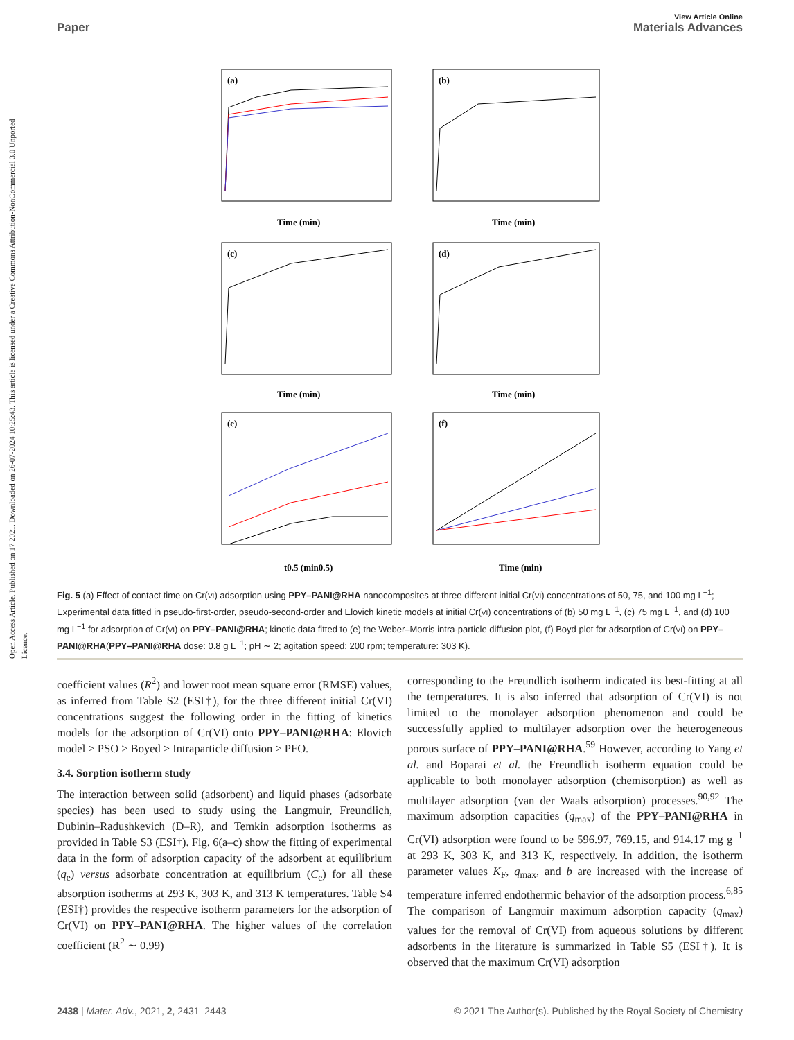Open Access Article. Published on 17 2021. Downloaded on 26-07-2024 10:25:43. This article is licensed under a Creative Commons Attribution-NonCommercial 3.0 Unported Licence.
View Article Online
Paper Materials Advances
(a)
(b)
(c)
(d)
(e)
(f)
Time (min)
Time (min)
Time (min)
Time (min)
t0.5 (min0.5)
Time (min)
Fig. 5 (a) Effect of contact time on Cr(VI) adsorption using PPY–PANI@RHA nanocomposites at three different initial Cr(VI) concentrations of 50, 75, and 100 mg L<sup>−1</sup>; Experimental data fitted in pseudo-first-order, pseudo-second-order and Elovich kinetic models at initial Cr(VI) concentrations of (b) 50 mg L<sup>−1</sup>, (c) 75 mg L<sup>−1</sup>, and (d) 100 mg L<sup>−1</sup> for adsorption of Cr(VI) on PPY–PANI@RHA; kinetic data fitted to (e) the Weber–Morris intra-particle diffusion plot, (f) Boyd plot for adsorption of Cr(VI) on PPY–PANI@RHA(PPY–PANI@RHA dose: 0.8 g L<sup>−1</sup>; pH ∼ 2; agitation speed: 200 rpm; temperature: 303 K).
coefficient values (R<sup>2</sup>) and lower root mean square error (RMSE) values, as inferred from Table S2 (ESI†), for the three different initial Cr(VI) concentrations suggest the following order in the fitting of kinetics models for the adsorption of Cr(VI) onto PPY–PANI@RHA: Elovich model > PSO > Boyed > Intraparticle diffusion > PFO.
3.4. Sorption isotherm study
The interaction between solid (adsorbent) and liquid phases (adsorbate species) has been used to study using the Langmuir, Freundlich, Dubinin–Radushkevich (D–R), and Temkin adsorption isotherms as provided in Table S3 (ESI†). Fig. 6(a–c) show the fitting of experimental data in the form of adsorption capacity of the adsorbent at equilibrium (q<sub>e</sub>) versus adsorbate concentration at equilibrium (C<sub>e</sub>) for all these absorption isotherms at 293 K, 303 K, and 313 K temperatures. Table S4 (ESI†) provides the respective isotherm parameters for the adsorption of Cr(VI) on PPY–PANI@RHA. The higher values of the correlation coefficient (R<sup>2</sup> ∼ 0.99)
corresponding to the Freundlich isotherm indicated its best-fitting at all the temperatures. It is also inferred that adsorption of Cr(VI) is not limited to the monolayer adsorption phenomenon and could be successfully applied to multilayer adsorption over the heterogeneous porous surface of PPY–PANI@RHA.<sup>59</sup> However, according to Yang et al. and Boparai et al. the Freundlich isotherm equation could be applicable to both monolayer adsorption (chemisorption) as well as multilayer adsorption (van der Waals adsorption) processes.<sup>90,92</sup> The maximum adsorption capacities (q<sub>max</sub>) of the PPY–PANI@RHA in Cr(VI) adsorption were found to be 596.97, 769.15, and 914.17 mg g<sup>−1</sup> at 293 K, 303 K, and 313 K, respectively. In addition, the isotherm parameter values K<sub>F</sub>, q<sub>max</sub>, and b are increased with the increase of temperature inferred endothermic behavior of the adsorption process.<sup>6,85</sup> The comparison of Langmuir maximum adsorption capacity (q<sub>max</sub>) values for the removal of Cr(VI) from aqueous solutions by different adsorbents in the literature is summarized in Table S5 (ESI†). It is observed that the maximum Cr(VI) adsorption
2438 | Mater. Adv., 2021, 2, 2431–2443 © 2021 The Author(s). Published by the Royal Society of Chemistry